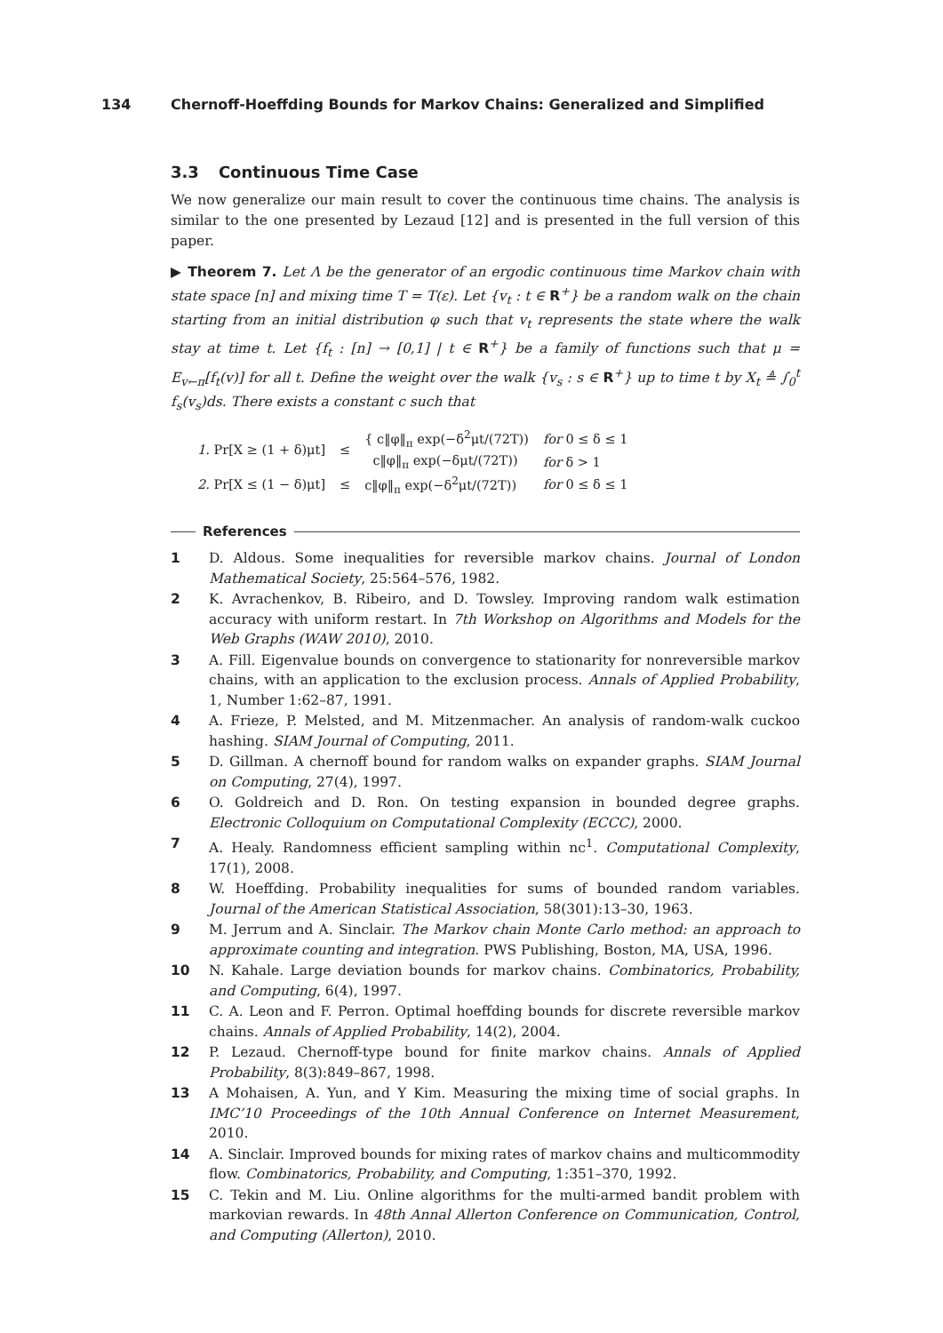134 Chernoff-Hoeffding Bounds for Markov Chains: Generalized and Simplified
3.3 Continuous Time Case
We now generalize our main result to cover the continuous time chains. The analysis is similar to the one presented by Lezaud [12] and is presented in the full version of this paper.
▶ Theorem 7. Let Λ be the generator of an ergodic continuous time Markov chain with state space [n] and mixing time T = T(ε). Let {v<sub>t</sub> : t ∈ R<sup>+</sup>} be a random walk on the chain starting from an initial distribution φ such that v<sub>t</sub> represents the state where the walk stay at time t. Let {f<sub>t</sub> : [n] → [0,1] | t ∈ R<sup>+</sup>} be a family of functions such that μ = E<sub>v←π</sub>[f<sub>t</sub>(v)] for all t. Define the weight over the walk {v<sub>s</sub> : s ∈ R<sup>+</sup>} up to time t by X<sub>t</sub> ≜ ∫<sub>0</sub><sup>t</sup> f<sub>s</sub>(v<sub>s</sub>)ds. There exists a constant c such that
| 1. Pr[X ≥ (1 + δ)μt] | ≤ | { c‖φ‖<sub>π</sub> exp(−δ<sup>2</sup>μt/(72T)) | for 0 ≤ δ ≤ 1 |
| | | c‖φ‖<sub>π</sub> exp(−δμt/(72T)) | for δ > 1 |
| 2. Pr[X ≤ (1 − δ)μt] | ≤ | c‖φ‖<sub>π</sub> exp(−δ<sup>2</sup>μt/(72T)) | for 0 ≤ δ ≤ 1 |
References
1 D. Aldous. Some inequalities for reversible markov chains. Journal of London Mathematical Society, 25:564–576, 1982.
2 K. Avrachenkov, B. Ribeiro, and D. Towsley. Improving random walk estimation accuracy with uniform restart. In 7th Workshop on Algorithms and Models for the Web Graphs (WAW 2010), 2010.
3 A. Fill. Eigenvalue bounds on convergence to stationarity for nonreversible markov chains, with an application to the exclusion process. Annals of Applied Probability, 1, Number 1:62–87, 1991.
4 A. Frieze, P. Melsted, and M. Mitzenmacher. An analysis of random-walk cuckoo hashing. SIAM Journal of Computing, 2011.
5 D. Gillman. A chernoff bound for random walks on expander graphs. SIAM Journal on Computing, 27(4), 1997.
6 O. Goldreich and D. Ron. On testing expansion in bounded degree graphs. Electronic Colloquium on Computational Complexity (ECCC), 2000.
7 A. Healy. Randomness efficient sampling within nc<sup>1</sup>. Computational Complexity, 17(1), 2008.
8 W. Hoeffding. Probability inequalities for sums of bounded random variables. Journal of the American Statistical Association, 58(301):13–30, 1963.
9 M. Jerrum and A. Sinclair. The Markov chain Monte Carlo method: an approach to approximate counting and integration. PWS Publishing, Boston, MA, USA, 1996.
10 N. Kahale. Large deviation bounds for markov chains. Combinatorics, Probability, and Computing, 6(4), 1997.
11 C. A. Leon and F. Perron. Optimal hoeffding bounds for discrete reversible markov chains. Annals of Applied Probability, 14(2), 2004.
12 P. Lezaud. Chernoff-type bound for finite markov chains. Annals of Applied Probability, 8(3):849–867, 1998.
13 A Mohaisen, A. Yun, and Y Kim. Measuring the mixing time of social graphs. In IMC’10 Proceedings of the 10th Annual Conference on Internet Measurement, 2010.
14 A. Sinclair. Improved bounds for mixing rates of markov chains and multicommodity flow. Combinatorics, Probability, and Computing, 1:351–370, 1992.
15 C. Tekin and M. Liu. Online algorithms for the multi-armed bandit problem with markovian rewards. In 48th Annal Allerton Conference on Communication, Control, and Computing (Allerton), 2010.